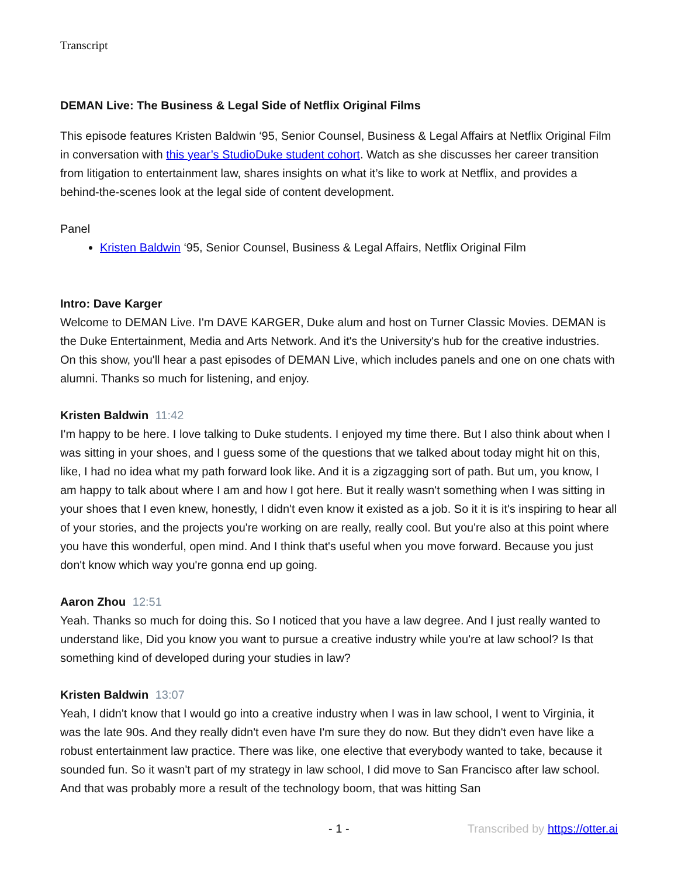Transcript
DEMAN Live: The Business & Legal Side of Netflix Original Films
This episode features Kristen Baldwin ‘95, Senior Counsel, Business & Legal Affairs at Netflix Original Film in conversation with this year’s StudioDuke student cohort. Watch as she discusses her career transition from litigation to entertainment law, shares insights on what it’s like to work at Netflix, and provides a behind-the-scenes look at the legal side of content development.
Panel
Kristen Baldwin ‘95, Senior Counsel, Business & Legal Affairs, Netflix Original Film
Intro: Dave Karger
Welcome to DEMAN Live. I'm DAVE KARGER, Duke alum and host on Turner Classic Movies. DEMAN is the Duke Entertainment, Media and Arts Network. And it's the University's hub for the creative industries. On this show, you'll hear a past episodes of DEMAN Live, which includes panels and one on one chats with alumni. Thanks so much for listening, and enjoy.
Kristen Baldwin 11:42
I'm happy to be here. I love talking to Duke students. I enjoyed my time there. But I also think about when I was sitting in your shoes, and I guess some of the questions that we talked about today might hit on this, like, I had no idea what my path forward look like. And it is a zigzagging sort of path. But um, you know, I am happy to talk about where I am and how I got here. But it really wasn't something when I was sitting in your shoes that I even knew, honestly, I didn't even know it existed as a job. So it it is it's inspiring to hear all of your stories, and the projects you're working on are really, really cool. But you're also at this point where you have this wonderful, open mind. And I think that's useful when you move forward. Because you just don't know which way you're gonna end up going.
Aaron Zhou 12:51
Yeah. Thanks so much for doing this. So I noticed that you have a law degree. And I just really wanted to understand like, Did you know you want to pursue a creative industry while you're at law school? Is that something kind of developed during your studies in law?
Kristen Baldwin 13:07
Yeah, I didn't know that I would go into a creative industry when I was in law school, I went to Virginia, it was the late 90s. And they really didn't even have I'm sure they do now. But they didn't even have like a robust entertainment law practice. There was like, one elective that everybody wanted to take, because it sounded fun. So it wasn't part of my strategy in law school, I did move to San Francisco after law school. And that was probably more a result of the technology boom, that was hitting San
- 1 - Transcribed by https://otter.ai